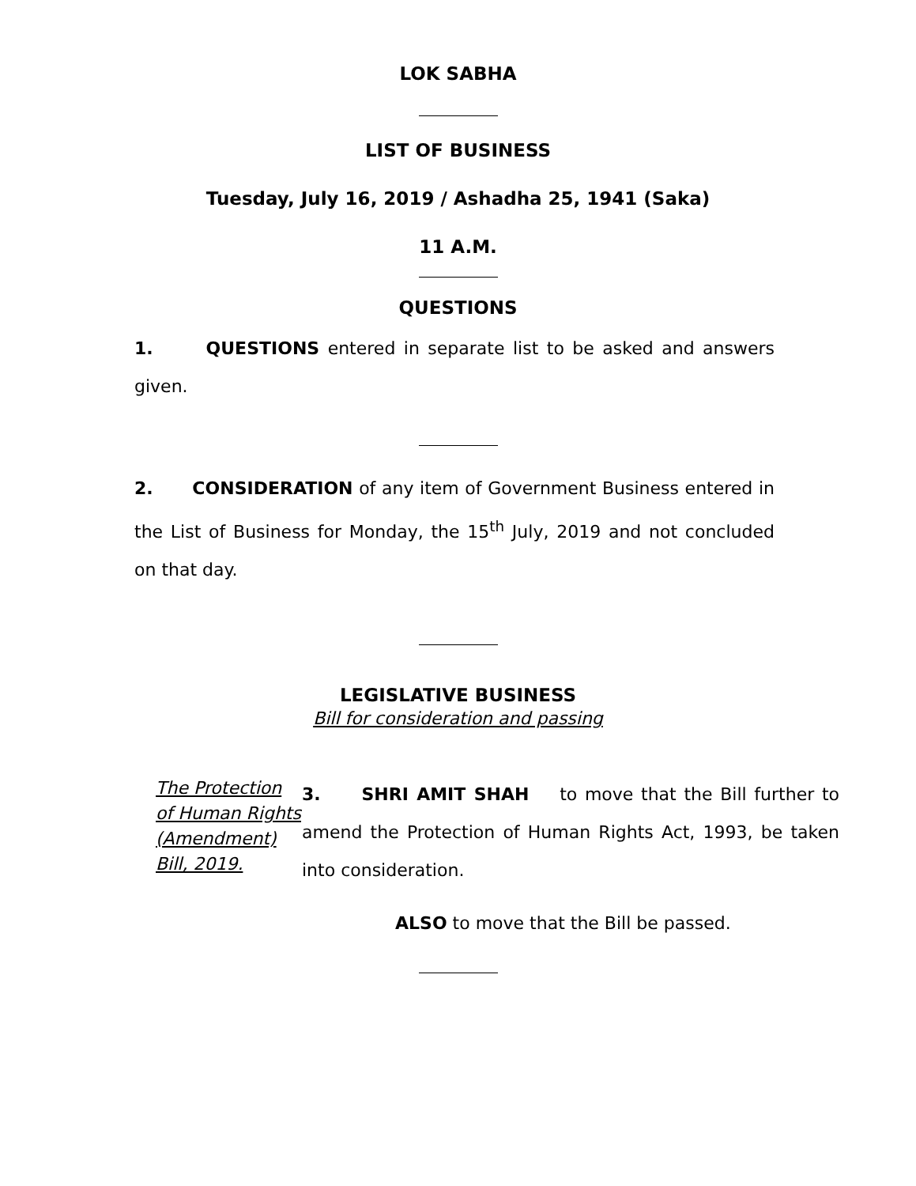LOK SABHA
LIST OF BUSINESS
Tuesday, July 16, 2019 / Ashadha 25, 1941 (Saka)
11 A.M.
QUESTIONS
1. QUESTIONS entered in separate list to be asked and answers given.
2. CONSIDERATION of any item of Government Business entered in the List of Business for Monday, the 15<sup>th</sup> July, 2019 and not concluded on that day.
LEGISLATIVE BUSINESS
Bill for consideration and passing
The Protection of Human Rights (Amendment) Bill, 2019.
3. SHRI AMIT SHAH to move that the Bill further to amend the Protection of Human Rights Act, 1993, be taken into consideration.
ALSO to move that the Bill be passed.